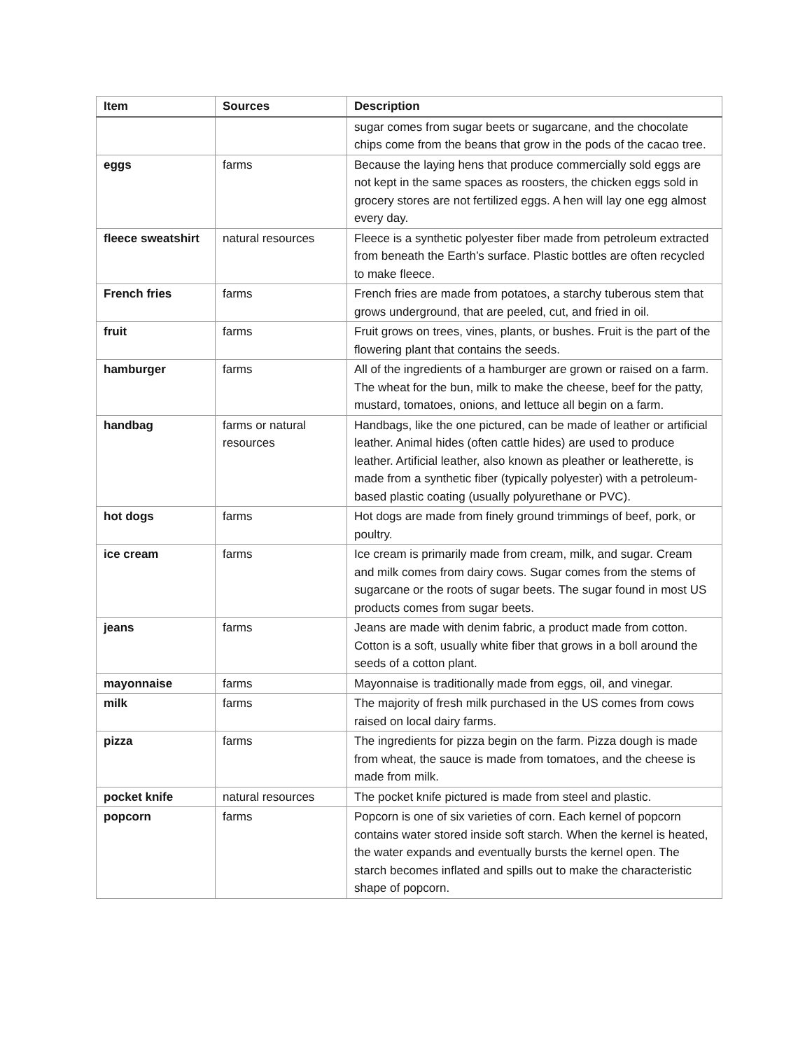| Item | Sources | Description |
| --- | --- | --- |
| | | sugar comes from sugar beets or sugarcane, and the chocolate chips come from the beans that grow in the pods of the cacao tree. |
| eggs | farms | Because the laying hens that produce commercially sold eggs are not kept in the same spaces as roosters, the chicken eggs sold in grocery stores are not fertilized eggs. A hen will lay one egg almost every day. |
| fleece sweatshirt | natural resources | Fleece is a synthetic polyester fiber made from petroleum extracted from beneath the Earth’s surface. Plastic bottles are often recycled to make fleece. |
| French fries | farms | French fries are made from potatoes, a starchy tuberous stem that grows underground, that are peeled, cut, and fried in oil. |
| fruit | farms | Fruit grows on trees, vines, plants, or bushes. Fruit is the part of the flowering plant that contains the seeds. |
| hamburger | farms | All of the ingredients of a hamburger are grown or raised on a farm. The wheat for the bun, milk to make the cheese, beef for the patty, mustard, tomatoes, onions, and lettuce all begin on a farm. |
| handbag | farms or natural resources | Handbags, like the one pictured, can be made of leather or artificial leather. Animal hides (often cattle hides) are used to produce leather. Artificial leather, also known as pleather or leatherette, is made from a synthetic fiber (typically polyester) with a petroleum-based plastic coating (usually polyurethane or PVC). |
| hot dogs | farms | Hot dogs are made from finely ground trimmings of beef, pork, or poultry. |
| ice cream | farms | Ice cream is primarily made from cream, milk, and sugar. Cream and milk comes from dairy cows. Sugar comes from the stems of sugarcane or the roots of sugar beets. The sugar found in most US products comes from sugar beets. |
| jeans | farms | Jeans are made with denim fabric, a product made from cotton. Cotton is a soft, usually white fiber that grows in a boll around the seeds of a cotton plant. |
| mayonnaise | farms | Mayonnaise is traditionally made from eggs, oil, and vinegar. |
| milk | farms | The majority of fresh milk purchased in the US comes from cows raised on local dairy farms. |
| pizza | farms | The ingredients for pizza begin on the farm. Pizza dough is made from wheat, the sauce is made from tomatoes, and the cheese is made from milk. |
| pocket knife | natural resources | The pocket knife pictured is made from steel and plastic. |
| popcorn | farms | Popcorn is one of six varieties of corn. Each kernel of popcorn contains water stored inside soft starch. When the kernel is heated, the water expands and eventually bursts the kernel open. The starch becomes inflated and spills out to make the characteristic shape of popcorn. |